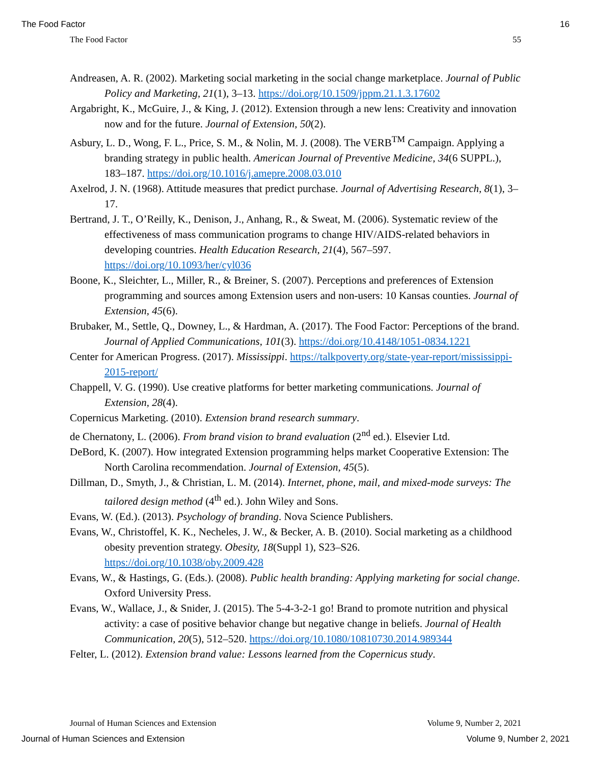The Food Factor 16
The Food Factor 55
Andreasen, A. R. (2002). Marketing social marketing in the social change marketplace. Journal of Public Policy and Marketing, 21(1), 3–13. https://doi.org/10.1509/jppm.21.1.3.17602
Argabright, K., McGuire, J., & King, J. (2012). Extension through a new lens: Creativity and innovation now and for the future. Journal of Extension, 50(2).
Asbury, L. D., Wong, F. L., Price, S. M., & Nolin, M. J. (2008). The VERB<sup>TM</sup> Campaign. Applying a branding strategy in public health. American Journal of Preventive Medicine, 34(6 SUPPL.), 183–187. https://doi.org/10.1016/j.amepre.2008.03.010
Axelrod, J. N. (1968). Attitude measures that predict purchase. Journal of Advertising Research, 8(1), 3–17.
Bertrand, J. T., O’Reilly, K., Denison, J., Anhang, R., & Sweat, M. (2006). Systematic review of the effectiveness of mass communication programs to change HIV/AIDS-related behaviors in developing countries. Health Education Research, 21(4), 567–597. https://doi.org/10.1093/her/cyl036
Boone, K., Sleichter, L., Miller, R., & Breiner, S. (2007). Perceptions and preferences of Extension programming and sources among Extension users and non-users: 10 Kansas counties. Journal of Extension, 45(6).
Brubaker, M., Settle, Q., Downey, L., & Hardman, A. (2017). The Food Factor: Perceptions of the brand. Journal of Applied Communications, 101(3). https://doi.org/10.4148/1051-0834.1221
Center for American Progress. (2017). Mississippi. https://talkpoverty.org/state-year-report/mississippi-2015-report/
Chappell, V. G. (1990). Use creative platforms for better marketing communications. Journal of Extension, 28(4).
Copernicus Marketing. (2010). Extension brand research summary.
de Chernatony, L. (2006). From brand vision to brand evaluation (2<sup>nd</sup> ed.). Elsevier Ltd.
DeBord, K. (2007). How integrated Extension programming helps market Cooperative Extension: The North Carolina recommendation. Journal of Extension, 45(5).
Dillman, D., Smyth, J., & Christian, L. M. (2014). Internet, phone, mail, and mixed-mode surveys: The tailored design method (4<sup>th</sup> ed.). John Wiley and Sons.
Evans, W. (Ed.). (2013). Psychology of branding. Nova Science Publishers.
Evans, W., Christoffel, K. K., Necheles, J. W., & Becker, A. B. (2010). Social marketing as a childhood obesity prevention strategy. Obesity, 18(Suppl 1), S23–S26. https://doi.org/10.1038/oby.2009.428
Evans, W., & Hastings, G. (Eds.). (2008). Public health branding: Applying marketing for social change. Oxford University Press.
Evans, W., Wallace, J., & Snider, J. (2015). The 5-4-3-2-1 go! Brand to promote nutrition and physical activity: a case of positive behavior change but negative change in beliefs. Journal of Health Communication, 20(5), 512–520. https://doi.org/10.1080/10810730.2014.989344
Felter, L. (2012). Extension brand value: Lessons learned from the Copernicus study.
Journal of Human Sciences and Extension Volume 9, Number 2, 2021
Journal of Human Sciences and Extension Volume 9, Number 2, 2021